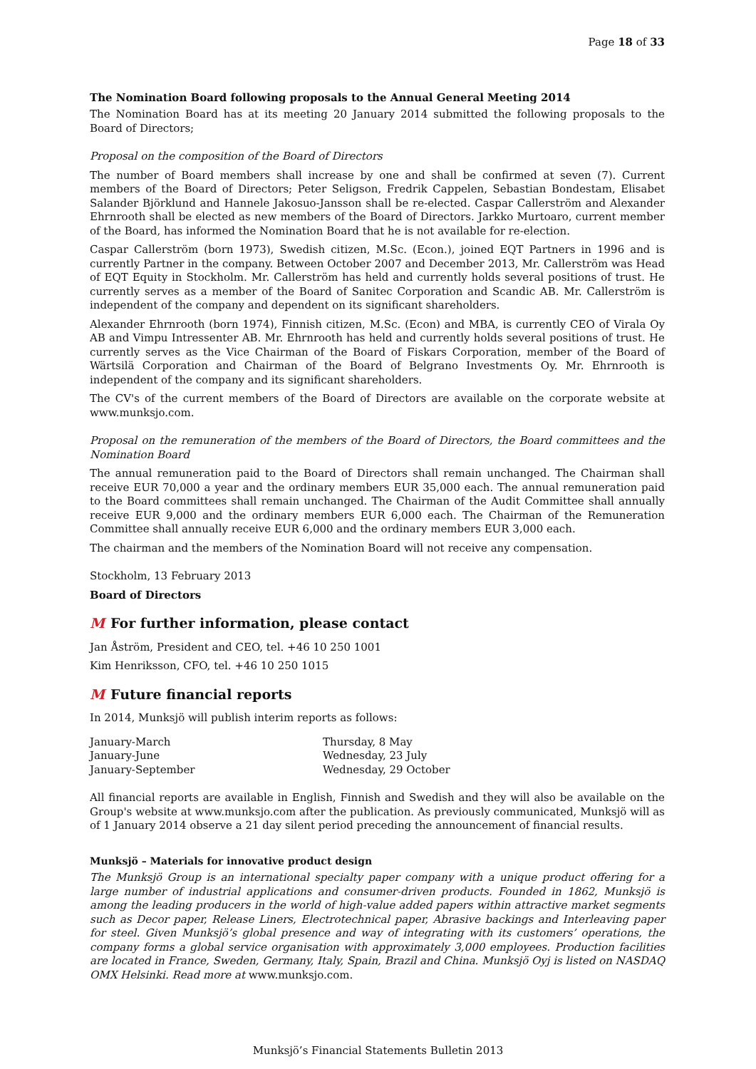Page 18 of 33
The Nomination Board following proposals to the Annual General Meeting 2014
The Nomination Board has at its meeting 20 January 2014 submitted the following proposals to the Board of Directors;
Proposal on the composition of the Board of Directors
The number of Board members shall increase by one and shall be confirmed at seven (7). Current members of the Board of Directors; Peter Seligson, Fredrik Cappelen, Sebastian Bondestam, Elisabet Salander Björklund and Hannele Jakosuo-Jansson shall be re-elected. Caspar Callerström and Alexander Ehrnrooth shall be elected as new members of the Board of Directors. Jarkko Murtoaro, current member of the Board, has informed the Nomination Board that he is not available for re-election.
Caspar Callerström (born 1973), Swedish citizen, M.Sc. (Econ.), joined EQT Partners in 1996 and is currently Partner in the company. Between October 2007 and December 2013, Mr. Callerström was Head of EQT Equity in Stockholm. Mr. Callerström has held and currently holds several positions of trust. He currently serves as a member of the Board of Sanitec Corporation and Scandic AB. Mr. Callerström is independent of the company and dependent on its significant shareholders.
Alexander Ehrnrooth (born 1974), Finnish citizen, M.Sc. (Econ) and MBA, is currently CEO of Virala Oy AB and Vimpu Intressenter AB. Mr. Ehrnrooth has held and currently holds several positions of trust. He currently serves as the Vice Chairman of the Board of Fiskars Corporation, member of the Board of Wärtsilä Corporation and Chairman of the Board of Belgrano Investments Oy. Mr. Ehrnrooth is independent of the company and its significant shareholders.
The CV's of the current members of the Board of Directors are available on the corporate website at www.munksjo.com.
Proposal on the remuneration of the members of the Board of Directors, the Board committees and the Nomination Board
The annual remuneration paid to the Board of Directors shall remain unchanged. The Chairman shall receive EUR 70,000 a year and the ordinary members EUR 35,000 each. The annual remuneration paid to the Board committees shall remain unchanged. The Chairman of the Audit Committee shall annually receive EUR 9,000 and the ordinary members EUR 6,000 each. The Chairman of the Remuneration Committee shall annually receive EUR 6,000 and the ordinary members EUR 3,000 each.
The chairman and the members of the Nomination Board will not receive any compensation.
Stockholm, 13 February 2013
Board of Directors
M For further information, please contact
Jan Åström, President and CEO, tel. +46 10 250 1001
Kim Henriksson, CFO, tel. +46 10 250 1015
M Future financial reports
In 2014, Munksjö will publish interim reports as follows:
January-March
January-June
January-September
Thursday, 8 May
Wednesday, 23 July
Wednesday, 29 October
All financial reports are available in English, Finnish and Swedish and they will also be available on the Group's website at www.munksjo.com after the publication. As previously communicated, Munksjö will as of 1 January 2014 observe a 21 day silent period preceding the announcement of financial results.
Munksjö – Materials for innovative product design
The Munksjö Group is an international specialty paper company with a unique product offering for a large number of industrial applications and consumer-driven products. Founded in 1862, Munksjö is among the leading producers in the world of high-value added papers within attractive market segments such as Decor paper, Release Liners, Electrotechnical paper, Abrasive backings and Interleaving paper for steel. Given Munksjö’s global presence and way of integrating with its customers’ operations, the company forms a global service organisation with approximately 3,000 employees. Production facilities are located in France, Sweden, Germany, Italy, Spain, Brazil and China. Munksjö Oyj is listed on NASDAQ OMX Helsinki. Read more at www.munksjo.com.
Munksjö’s Financial Statements Bulletin 2013